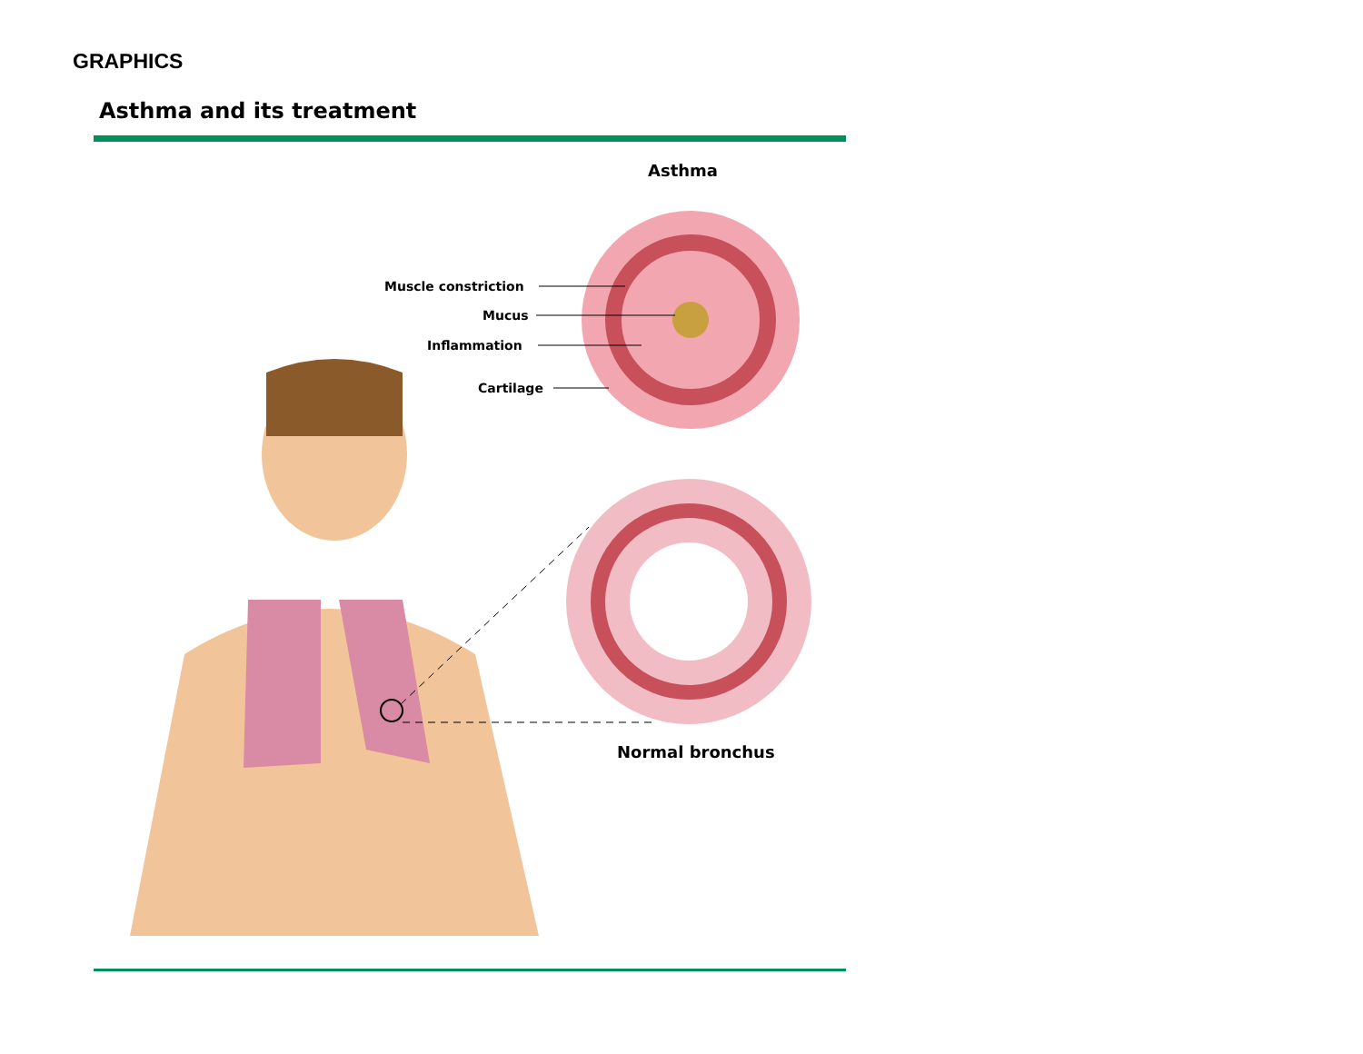GRAPHICS
Asthma and its treatment
Asthma
Muscle constriction
Mucus
Inflammation
Cartilage
Normal bronchus